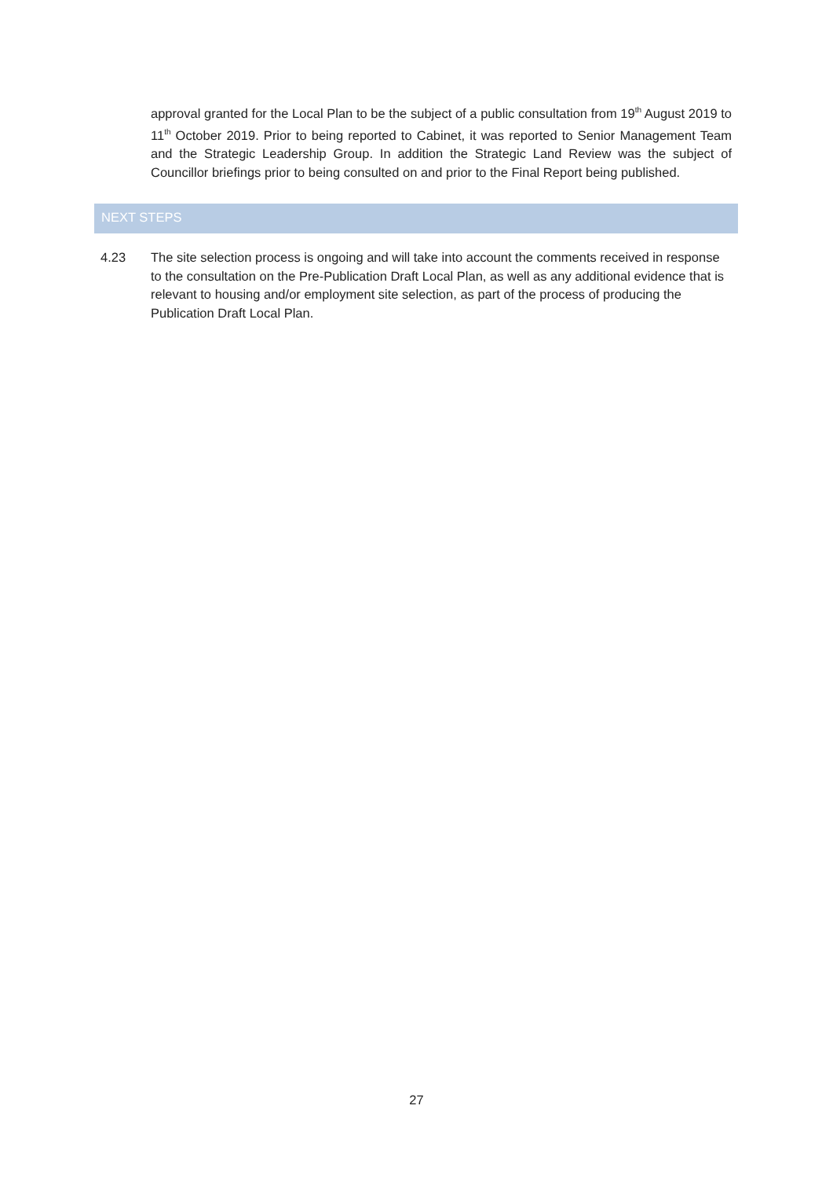approval granted for the Local Plan to be the subject of a public consultation from 19<sup>th</sup> August 2019 to 11<sup>th</sup> October 2019. Prior to being reported to Cabinet, it was reported to Senior Management Team and the Strategic Leadership Group. In addition the Strategic Land Review was the subject of Councillor briefings prior to being consulted on and prior to the Final Report being published.
NEXT STEPS
4.23 The site selection process is ongoing and will take into account the comments received in response to the consultation on the Pre-Publication Draft Local Plan, as well as any additional evidence that is relevant to housing and/or employment site selection, as part of the process of producing the Publication Draft Local Plan.
27